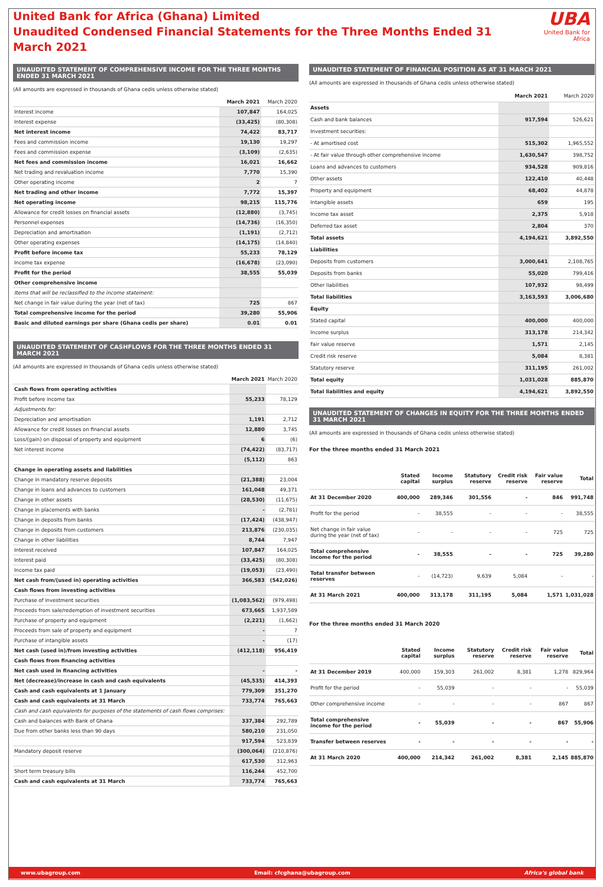United Bank for Africa (Ghana) Limited
Unaudited Condensed Financial Statements for the Three Months Ended 31 March 2021
UBA
United Bank for Africa
UNAUDITED STATEMENT OF COMPREHENSIVE INCOME FOR THE THREE MONTHS ENDED 31 MARCH 2021
(All amounts are expressed in thousands of Ghana cedis unless otherwise stated)
| | March 2021 | March 2020 |
| --- | --- | --- |
| Interest income | 107,847 | 164,025 |
| Interest expense | (33,425) | (80,308) |
| Net interest income | 74,422 | 83,717 |
| Fees and commission income | 19,130 | 19,297 |
| Fees and commission expense | (3,109) | (2,635) |
| Net fees and commission income | 16,021 | 16,662 |
| Net trading and revaluation income | 7,770 | 15,390 |
| Other operating income | 2 | 7 |
| Net trading and other income | 7,772 | 15,397 |
| Net operating income | 98,215 | 115,776 |
| Allowance for credit losses on financial assets | (12,880) | (3,745) |
| Personnel expenses | (14,736) | (16,350) |
| Depreciation and amortisation | (1,191) | (2,712) |
| Other operating expenses | (14,175) | (14,840) |
| Profit before income tax | 55,233 | 78,129 |
| Income tax expense | (16,678) | (23,090) |
| Profit for the period | 38,555 | 55,039 |
| Other comprehensive income | | |
| Items that will be reclassified to the income statement: | | |
| Net change in fair value during the year (net of tax) | 725 | 867 |
| Total comprehensive income for the period | 39,280 | 55,906 |
| Basic and diluted earnings per share (Ghana cedis per share) | 0.01 | 0.01 |
UNAUDITED STATEMENT OF CASHFLOWS FOR THE THREE MONTHS ENDED 31 MARCH 2021
(All amounts are expressed in thousands of Ghana cedis unless otherwise stated)
| | March 2021 | March 2020 |
| --- | --- | --- |
| Cash flows from operating activities | | |
| Profit before income tax | 55,233 | 78,129 |
| Adjustments for: | | |
| Depreciation and amortisation | 1,191 | 2,712 |
| Allowance for credit losses on financial assets | 12,880 | 3,745 |
| Loss/(gain) on disposal of property and equipment | 6 | (6) |
| Net interest income | (74,422) | (83,717) |
| | (5,112) | 863 |
| Change in operating assets and liabilities | | |
| Change in mandatory reserve deposits | (21,388) | 23,004 |
| Change in loans and advances to customers | 161,048 | 49,371 |
| Change in other assets | (28,530) | (11,675) |
| Change in placements with banks | - | (2,781) |
| Change in deposits from banks | (17,424) | (438,947) |
| Change in deposits from customers | 213,876 | (230,035) |
| Change in other liabilities | 8,744 | 7,947 |
| Interest received | 107,847 | 164,025 |
| Interest paid | (33,425) | (80,308) |
| Income tax paid | (19,053) | (23,490) |
| Net cash from/(used in) operating activities | 366,583 | (542,026) |
| Cash flows from investing activities | | |
| Purchase of investment securities | (1,083,562) | (979,498) |
| Proceeds from sale/redemption of investment securities | 673,665 | 1,937,589 |
| Purchase of property and equipment | (2,221) | (1,662) |
| Proceeds from sale of property and equipment | - | 7 |
| Purchase of intangible assets | - | (17) |
| Net cash (used in)/from investing activities | (412,118) | 956,419 |
| Cash flows from financing activities | | |
| Net cash used in financing activities | - | - |
| Net (decrease)/increase in cash and cash equivalents | (45,535) | 414,393 |
| Cash and cash equivalents at 1 January | 779,309 | 351,270 |
| Cash and cash equivalents at 31 March | 733,774 | 765,663 |
| Cash and cash equivalents for purposes of the statements of cash flows comprises: | | |
| Cash and balances with Bank of Ghana | 337,384 | 292,789 |
| Due from other banks less than 90 days | 580,210 | 231,050 |
| | 917,594 | 523,839 |
| Mandatory deposit reserve | (300,064) | (210,876) |
| | 617,530 | 312,963 |
| Short term treasury bills | 116,244 | 452,700 |
| Cash and cash equivalents at 31 March | 733,774 | 765,663 |
UNAUDITED STATEMENT OF FINANCIAL POSITION AS AT 31 MARCH 2021
(All amounts are expressed in thousands of Ghana cedis unless otherwise stated)
| | March 2021 | March 2020 |
| --- | --- | --- |
| Assets | | |
| Cash and bank balances | 917,594 | 526,621 |
| Investment securities: | | |
| - At amortised cost | 515,302 | 1,965,552 |
| - At fair value through other comprehensive income | 1,630,547 | 398,752 |
| Loans and advances to customers | 934,528 | 909,816 |
| Other assets | 122,410 | 40,448 |
| Property and equipment | 68,402 | 44,878 |
| Intangible assets | 659 | 195 |
| Income tax asset | 2,375 | 5,918 |
| Deferred tax asset | 2,804 | 370 |
| Total assets | 4,194,621 | 3,892,550 |
| Liabilities | | |
| Deposits from customers | 3,000,641 | 2,108,765 |
| Deposits from banks | 55,020 | 799,416 |
| Other liabilities | 107,932 | 98,499 |
| Total liabilities | 3,163,593 | 3,006,680 |
| Equity | | |
| Stated capital | 400,000 | 400,000 |
| Income surplus | 313,178 | 214,342 |
| Fair value reserve | 1,571 | 2,145 |
| Credit risk reserve | 5,084 | 8,381 |
| Statutory reserve | 311,195 | 261,002 |
| Total equity | 1,031,028 | 885,870 |
| Total liabilities and equity | 4,194,621 | 3,892,550 |
UNAUDITED STATEMENT OF CHANGES IN EQUITY FOR THE THREE MONTHS ENDED 31 MARCH 2021
(All amounts are expressed in thousands of Ghana cedis unless otherwise stated)
For the three months ended 31 March 2021
| | Stated capital | Income surplus | Statutory reserve | Credit risk reserve | Fair value reserve | Total |
| --- | --- | --- | --- | --- | --- | --- |
| At 31 December 2020 | 400,000 | 289,346 | 301,556 | - | 846 | 991,748 |
| Profit for the period | - | 38,555 | - | - | - | 38,555 |
| Net change in fair value during the year (net of tax) | - | - | - | - | 725 | 725 |
| Total comprehensive income for the period | - | 38,555 | - | - | 725 | 39,280 |
| Total transfer between reserves | - | (14,723) | 9,639 | 5,084 | - | - |
| At 31 March 2021 | 400,000 | 313,178 | 311,195 | 5,084 | 1,571 | 1,031,028 |
For the three months ended 31 March 2020
| | Stated capital | Income surplus | Statutory reserve | Credit risk reserve | Fair value reserve | Total |
| --- | --- | --- | --- | --- | --- | --- |
| At 31 December 2019 | 400,000 | 159,303 | 261,002 | 8,381 | 1,278 | 829,964 |
| Profit for the period | - | 55,039 | - | - | - | 55,039 |
| Other comprehensive income | - | - | - | - | 867 | 867 |
| Total comprehensive income for the period | - | 55,039 | - | - | 867 | 55,906 |
| Transfer between reserves | - | - | - | - | - | - |
| At 31 March 2020 | 400,000 | 214,342 | 261,002 | 8,381 | 2,145 | 885,870 |
www.ubagroup.com Email: cfcghana@ubagroup.com Africa's global bank